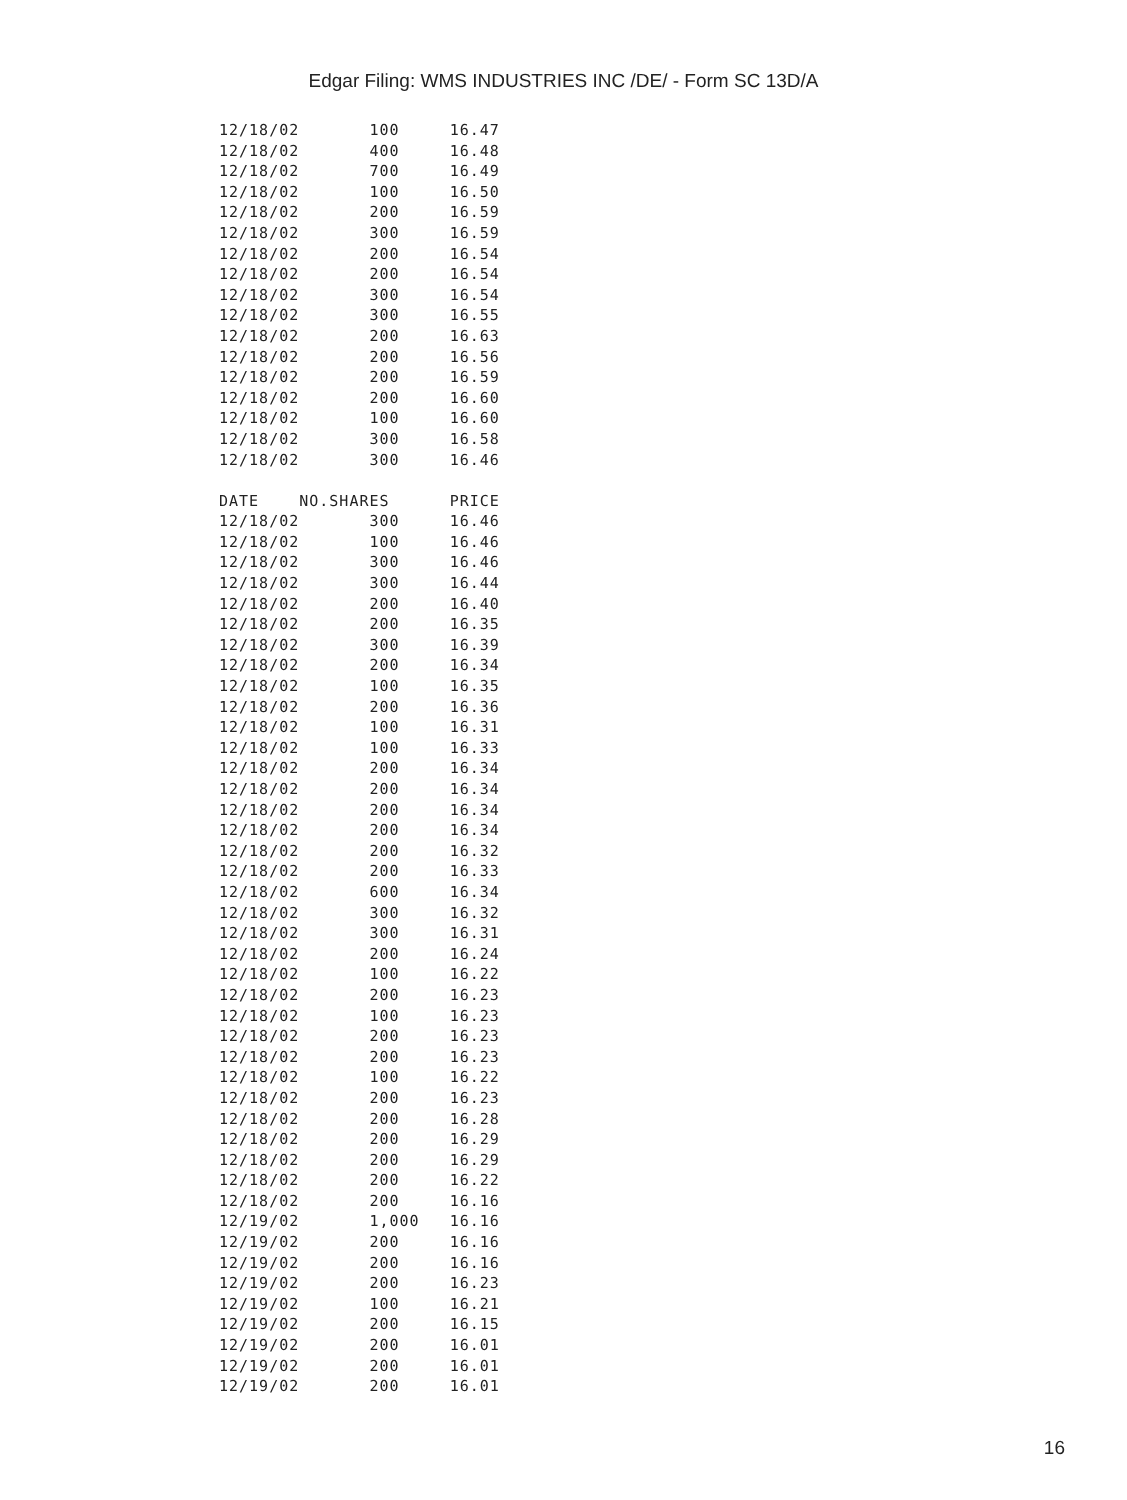Edgar Filing: WMS INDUSTRIES INC /DE/ - Form SC 13D/A
12/18/02       100     16.47
12/18/02       400     16.48
12/18/02       700     16.49
12/18/02       100     16.50
12/18/02       200     16.59
12/18/02       300     16.59
12/18/02       200     16.54
12/18/02       200     16.54
12/18/02       300     16.54
12/18/02       300     16.55
12/18/02       200     16.63
12/18/02       200     16.56
12/18/02       200     16.59
12/18/02       200     16.60
12/18/02       100     16.60
12/18/02       300     16.58
12/18/02       300     16.46

DATE    NO.SHARES      PRICE
12/18/02       300     16.46
12/18/02       100     16.46
12/18/02       300     16.46
12/18/02       300     16.44
12/18/02       200     16.40
12/18/02       200     16.35
12/18/02       300     16.39
12/18/02       200     16.34
12/18/02       100     16.35
12/18/02       200     16.36
12/18/02       100     16.31
12/18/02       100     16.33
12/18/02       200     16.34
12/18/02       200     16.34
12/18/02       200     16.34
12/18/02       200     16.34
12/18/02       200     16.32
12/18/02       200     16.33
12/18/02       600     16.34
12/18/02       300     16.32
12/18/02       300     16.31
12/18/02       200     16.24
12/18/02       100     16.22
12/18/02       200     16.23
12/18/02       100     16.23
12/18/02       200     16.23
12/18/02       200     16.23
12/18/02       100     16.22
12/18/02       200     16.23
12/18/02       200     16.28
12/18/02       200     16.29
12/18/02       200     16.29
12/18/02       200     16.22
12/18/02       200     16.16
12/19/02       1,000   16.16
12/19/02       200     16.16
12/19/02       200     16.16
12/19/02       200     16.23
12/19/02       100     16.21
12/19/02       200     16.15
12/19/02       200     16.01
12/19/02       200     16.01
12/19/02       200     16.01
16